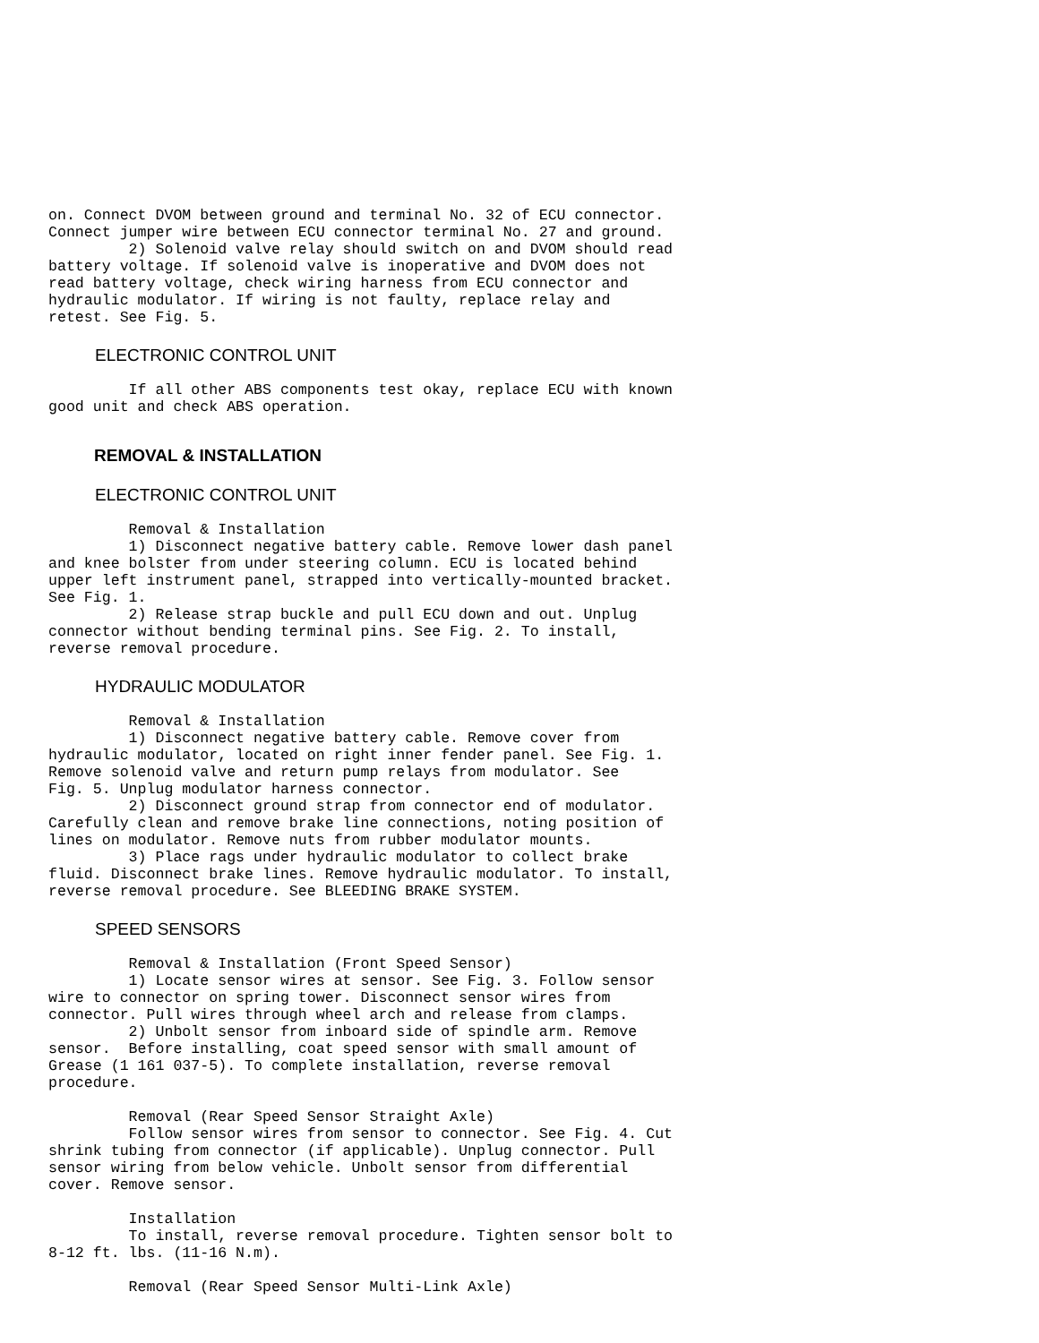on. Connect DVOM between ground and terminal No. 32 of ECU connector.
Connect jumper wire between ECU connector terminal No. 27 and ground.
         2) Solenoid valve relay should switch on and DVOM should read
battery voltage. If solenoid valve is inoperative and DVOM does not
read battery voltage, check wiring harness from ECU connector and
hydraulic modulator. If wiring is not faulty, replace relay and
retest. See Fig. 5.
ELECTRONIC CONTROL UNIT
         If all other ABS components test okay, replace ECU with known
good unit and check ABS operation.
REMOVAL & INSTALLATION
ELECTRONIC CONTROL UNIT
         Removal & Installation
         1) Disconnect negative battery cable. Remove lower dash panel
and knee bolster from under steering column. ECU is located behind
upper left instrument panel, strapped into vertically-mounted bracket.
See Fig. 1.
         2) Release strap buckle and pull ECU down and out. Unplug
connector without bending terminal pins. See Fig. 2. To install,
reverse removal procedure.
HYDRAULIC MODULATOR
         Removal & Installation
         1) Disconnect negative battery cable. Remove cover from
hydraulic modulator, located on right inner fender panel. See Fig. 1.
Remove solenoid valve and return pump relays from modulator. See
Fig. 5. Unplug modulator harness connector.
         2) Disconnect ground strap from connector end of modulator.
Carefully clean and remove brake line connections, noting position of
lines on modulator. Remove nuts from rubber modulator mounts.
         3) Place rags under hydraulic modulator to collect brake
fluid. Disconnect brake lines. Remove hydraulic modulator. To install,
reverse removal procedure. See BLEEDING BRAKE SYSTEM.
SPEED SENSORS
         Removal & Installation (Front Speed Sensor)
         1) Locate sensor wires at sensor. See Fig. 3. Follow sensor
wire to connector on spring tower. Disconnect sensor wires from
connector. Pull wires through wheel arch and release from clamps.
         2) Unbolt sensor from inboard side of spindle arm. Remove
sensor.  Before installing, coat speed sensor with small amount of
Grease (1 161 037-5). To complete installation, reverse removal
procedure.

         Removal (Rear Speed Sensor Straight Axle)
         Follow sensor wires from sensor to connector. See Fig. 4. Cut
shrink tubing from connector (if applicable). Unplug connector. Pull
sensor wiring from below vehicle. Unbolt sensor from differential
cover. Remove sensor.

         Installation
         To install, reverse removal procedure. Tighten sensor bolt to
8-12 ft. lbs. (11-16 N.m).

         Removal (Rear Speed Sensor Multi-Link Axle)